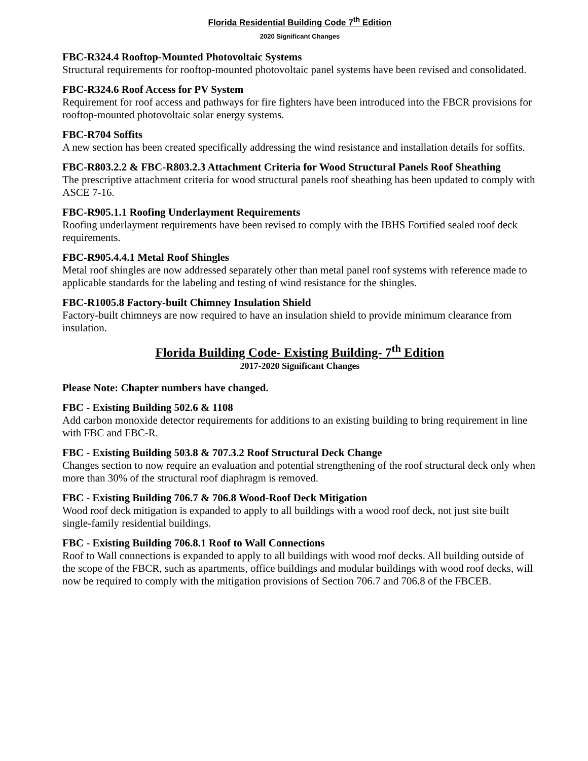Florida Residential Building Code 7<sup>th</sup> Edition
2020 Significant Changes
FBC-R324.4 Rooftop-Mounted Photovoltaic Systems
Structural requirements for rooftop-mounted photovoltaic panel systems have been revised and consolidated.
FBC-R324.6 Roof Access for PV System
Requirement for roof access and pathways for fire fighters have been introduced into the FBCR provisions for rooftop-mounted photovoltaic solar energy systems.
FBC-R704 Soffits
A new section has been created specifically addressing the wind resistance and installation details for soffits.
FBC-R803.2.2 & FBC-R803.2.3 Attachment Criteria for Wood Structural Panels Roof Sheathing
The prescriptive attachment criteria for wood structural panels roof sheathing has been updated to comply with ASCE 7-16.
FBC-R905.1.1 Roofing Underlayment Requirements
Roofing underlayment requirements have been revised to comply with the IBHS Fortified sealed roof deck requirements.
FBC-R905.4.4.1 Metal Roof Shingles
Metal roof shingles are now addressed separately other than metal panel roof systems with reference made to applicable standards for the labeling and testing of wind resistance for the shingles.
FBC-R1005.8 Factory-built Chimney Insulation Shield
Factory-built chimneys are now required to have an insulation shield to provide minimum clearance from insulation.
Florida Building Code- Existing Building- 7<sup>th</sup> Edition
2017-2020 Significant Changes
Please Note: Chapter numbers have changed.
FBC - Existing Building 502.6 & 1108
Add carbon monoxide detector requirements for additions to an existing building to bring requirement in line with FBC and FBC-R.
FBC - Existing Building 503.8 & 707.3.2 Roof Structural Deck Change
Changes section to now require an evaluation and potential strengthening of the roof structural deck only when more than 30% of the structural roof diaphragm is removed.
FBC - Existing Building 706.7 & 706.8 Wood-Roof Deck Mitigation
Wood roof deck mitigation is expanded to apply to all buildings with a wood roof deck, not just site built single-family residential buildings.
FBC - Existing Building 706.8.1 Roof to Wall Connections
Roof to Wall connections is expanded to apply to all buildings with wood roof decks. All building outside of the scope of the FBCR, such as apartments, office buildings and modular buildings with wood roof decks, will now be required to comply with the mitigation provisions of Section 706.7 and 706.8 of the FBCEB.